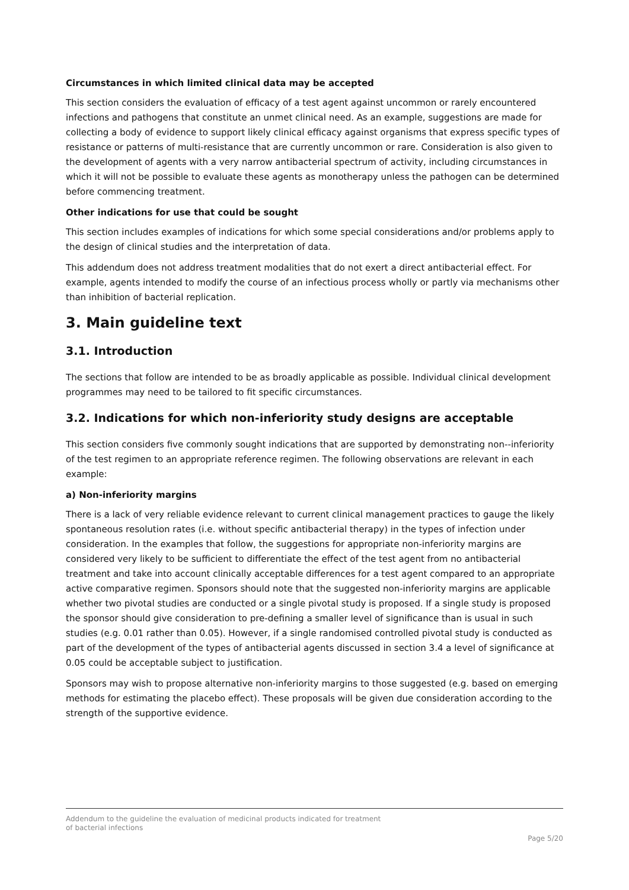Circumstances in which limited clinical data may be accepted
This section considers the evaluation of efficacy of a test agent against uncommon or rarely encountered infections and pathogens that constitute an unmet clinical need. As an example, suggestions are made for collecting a body of evidence to support likely clinical efficacy against organisms that express specific types of resistance or patterns of multi-resistance that are currently uncommon or rare. Consideration is also given to the development of agents with a very narrow antibacterial spectrum of activity, including circumstances in which it will not be possible to evaluate these agents as monotherapy unless the pathogen can be determined before commencing treatment.
Other indications for use that could be sought
This section includes examples of indications for which some special considerations and/or problems apply to the design of clinical studies and the interpretation of data.
This addendum does not address treatment modalities that do not exert a direct antibacterial effect. For example, agents intended to modify the course of an infectious process wholly or partly via mechanisms other than inhibition of bacterial replication.
3. Main guideline text
3.1. Introduction
The sections that follow are intended to be as broadly applicable as possible. Individual clinical development programmes may need to be tailored to fit specific circumstances.
3.2. Indications for which non-inferiority study designs are acceptable
This section considers five commonly sought indications that are supported by demonstrating non--inferiority of the test regimen to an appropriate reference regimen. The following observations are relevant in each example:
a) Non-inferiority margins
There is a lack of very reliable evidence relevant to current clinical management practices to gauge the likely spontaneous resolution rates (i.e. without specific antibacterial therapy) in the types of infection under consideration. In the examples that follow, the suggestions for appropriate non-inferiority margins are considered very likely to be sufficient to differentiate the effect of the test agent from no antibacterial treatment and take into account clinically acceptable differences for a test agent compared to an appropriate active comparative regimen. Sponsors should note that the suggested non-inferiority margins are applicable whether two pivotal studies are conducted or a single pivotal study is proposed. If a single study is proposed the sponsor should give consideration to pre-defining a smaller level of significance than is usual in such studies (e.g. 0.01 rather than 0.05). However, if a single randomised controlled pivotal study is conducted as part of the development of the types of antibacterial agents discussed in section 3.4 a level of significance at 0.05 could be acceptable subject to justification.
Sponsors may wish to propose alternative non-inferiority margins to those suggested (e.g. based on emerging methods for estimating the placebo effect). These proposals will be given due consideration according to the strength of the supportive evidence.
Addendum to the guideline the evaluation of medicinal products indicated for treatment
of bacterial infections
Page 5/20